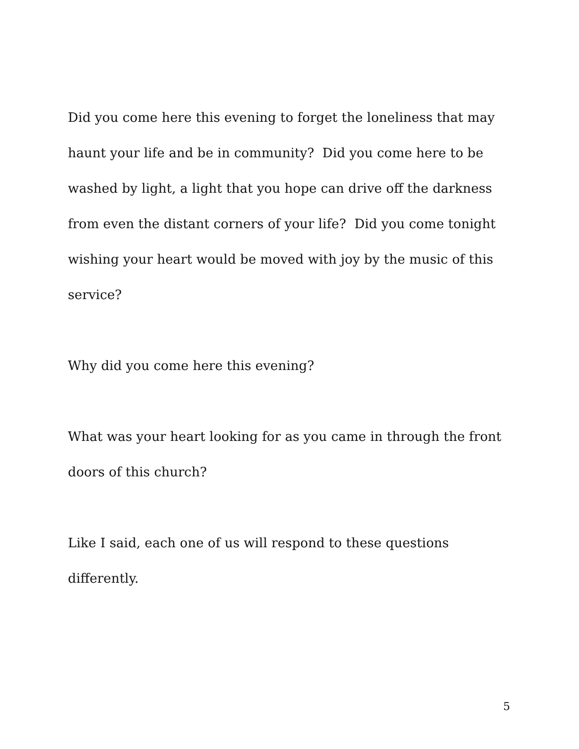Did you come here this evening to forget the loneliness that may haunt your life and be in community? Did you come here to be washed by light, a light that you hope can drive off the darkness from even the distant corners of your life? Did you come tonight wishing your heart would be moved with joy by the music of this service?
Why did you come here this evening?
What was your heart looking for as you came in through the front doors of this church?
Like I said, each one of us will respond to these questions differently.
5